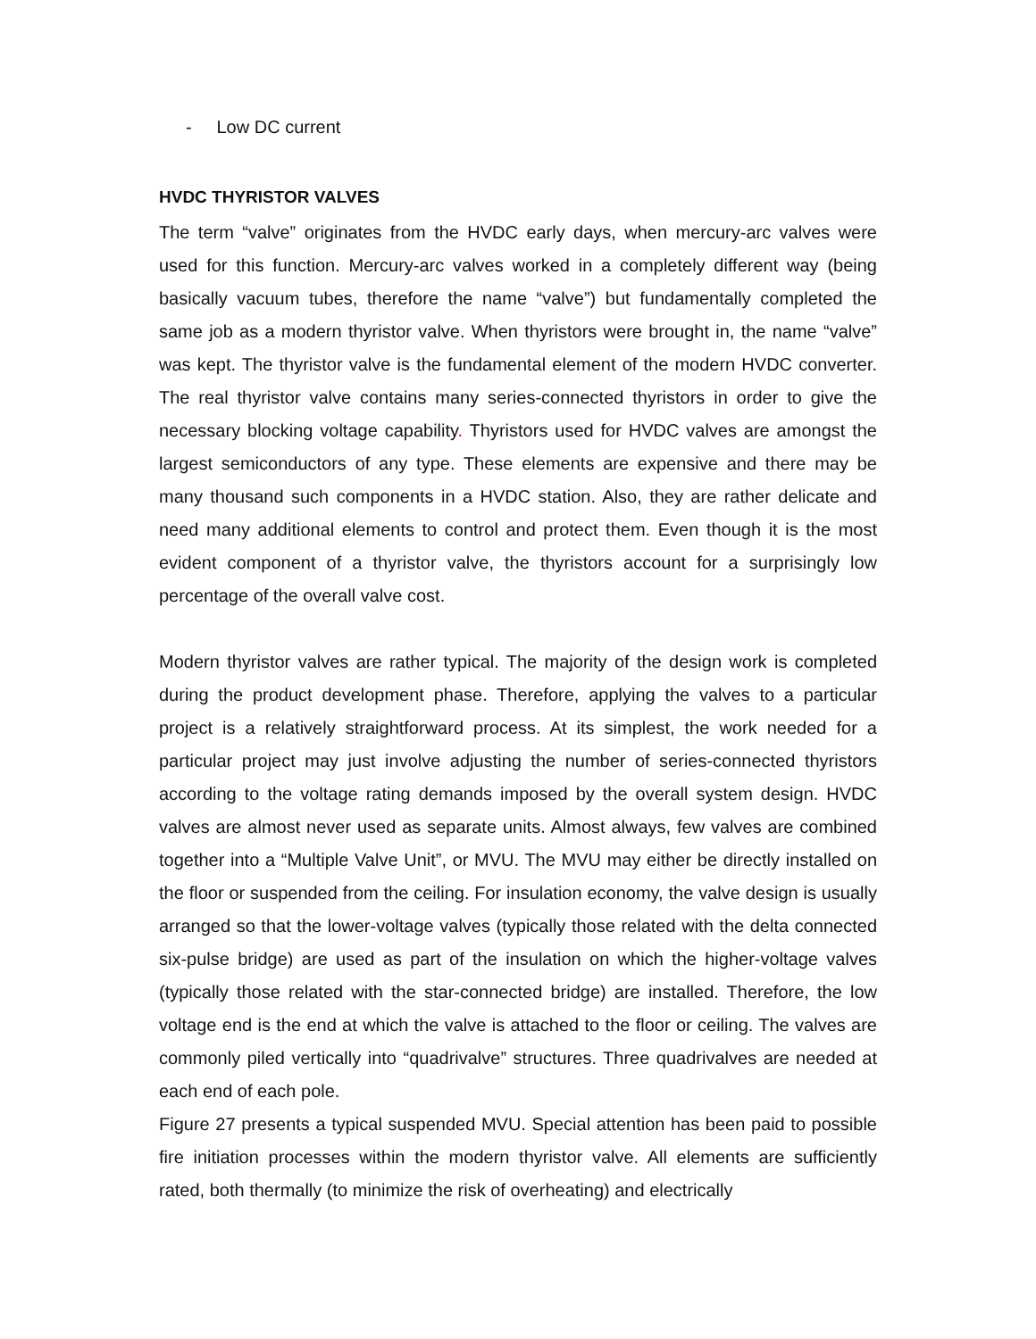- Low DC current
HVDC THYRISTOR VALVES
The term “valve” originates from the HVDC early days, when mercury-arc valves were used for this function. Mercury-arc valves worked in a completely different way (being basically vacuum tubes, therefore the name “valve”) but fundamentally completed the same job as a modern thyristor valve. When thyristors were brought in, the name “valve” was kept. The thyristor valve is the fundamental element of the modern HVDC converter. The real thyristor valve contains many series-connected thyristors in order to give the necessary blocking voltage capability. Thyristors used for HVDC valves are amongst the largest semiconductors of any type. These elements are expensive and there may be many thousand such components in a HVDC station. Also, they are rather delicate and need many additional elements to control and protect them. Even though it is the most evident component of a thyristor valve, the thyristors account for a surprisingly low percentage of the overall valve cost.
Modern thyristor valves are rather typical. The majority of the design work is completed during the product development phase. Therefore, applying the valves to a particular project is a relatively straightforward process. At its simplest, the work needed for a particular project may just involve adjusting the number of series-connected thyristors according to the voltage rating demands imposed by the overall system design. HVDC valves are almost never used as separate units. Almost always, few valves are combined together into a “Multiple Valve Unit”, or MVU. The MVU may either be directly installed on the floor or suspended from the ceiling. For insulation economy, the valve design is usually arranged so that the lower-voltage valves (typically those related with the delta connected six-pulse bridge) are used as part of the insulation on which the higher-voltage valves (typically those related with the star-connected bridge) are installed. Therefore, the low voltage end is the end at which the valve is attached to the floor or ceiling. The valves are commonly piled vertically into “quadrivalve” structures. Three quadrivalves are needed at each end of each pole.
Figure 27 presents a typical suspended MVU. Special attention has been paid to possible fire initiation processes within the modern thyristor valve. All elements are sufficiently rated, both thermally (to minimize the risk of overheating) and electrically